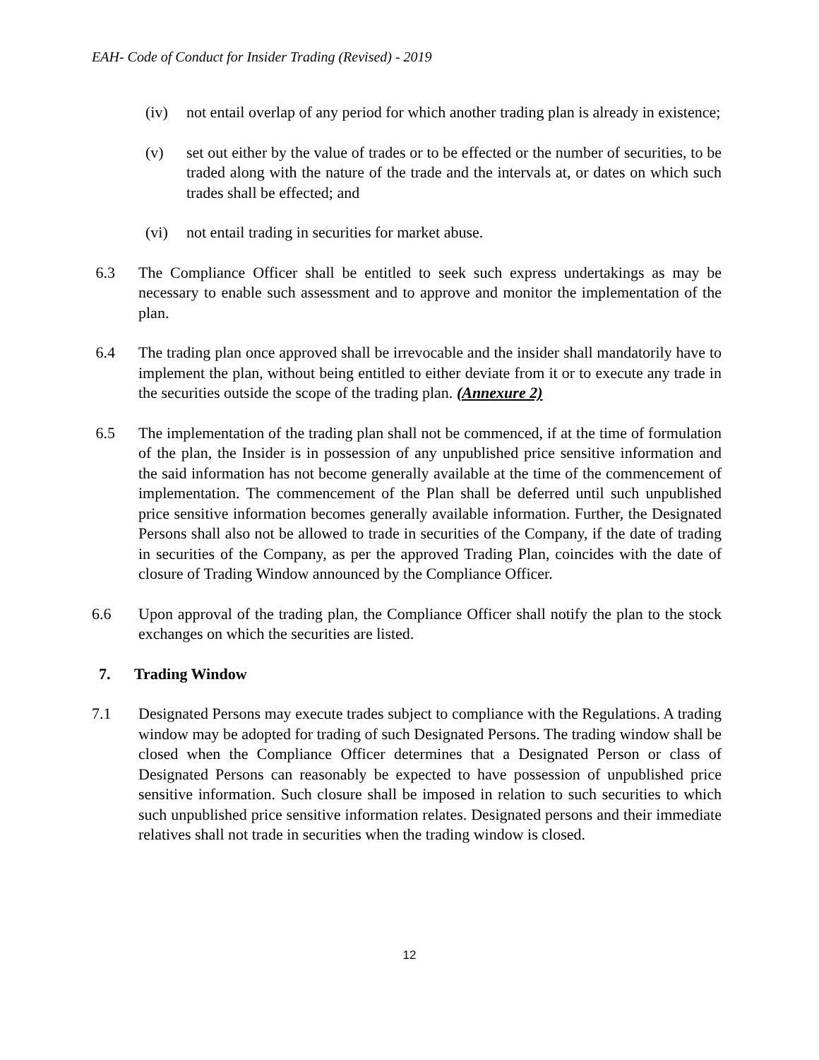EAH- Code of Conduct for Insider Trading (Revised) - 2019
(iv) not entail overlap of any period for which another trading plan is already in existence;
(v) set out either by the value of trades or to be effected or the number of securities, to be traded along with the nature of the trade and the intervals at, or dates on which such trades shall be effected; and
(vi) not entail trading in securities for market abuse.
6.3 The Compliance Officer shall be entitled to seek such express undertakings as may be necessary to enable such assessment and to approve and monitor the implementation of the plan.
6.4 The trading plan once approved shall be irrevocable and the insider shall mandatorily have to implement the plan, without being entitled to either deviate from it or to execute any trade in the securities outside the scope of the trading plan. (Annexure 2)
6.5 The implementation of the trading plan shall not be commenced, if at the time of formulation of the plan, the Insider is in possession of any unpublished price sensitive information and the said information has not become generally available at the time of the commencement of implementation. The commencement of the Plan shall be deferred until such unpublished price sensitive information becomes generally available information. Further, the Designated Persons shall also not be allowed to trade in securities of the Company, if the date of trading in securities of the Company, as per the approved Trading Plan, coincides with the date of closure of Trading Window announced by the Compliance Officer.
6.6 Upon approval of the trading plan, the Compliance Officer shall notify the plan to the stock exchanges on which the securities are listed.
7. Trading Window
7.1 Designated Persons may execute trades subject to compliance with the Regulations. A trading window may be adopted for trading of such Designated Persons. The trading window shall be closed when the Compliance Officer determines that a Designated Person or class of Designated Persons can reasonably be expected to have possession of unpublished price sensitive information. Such closure shall be imposed in relation to such securities to which such unpublished price sensitive information relates. Designated persons and their immediate relatives shall not trade in securities when the trading window is closed.
12